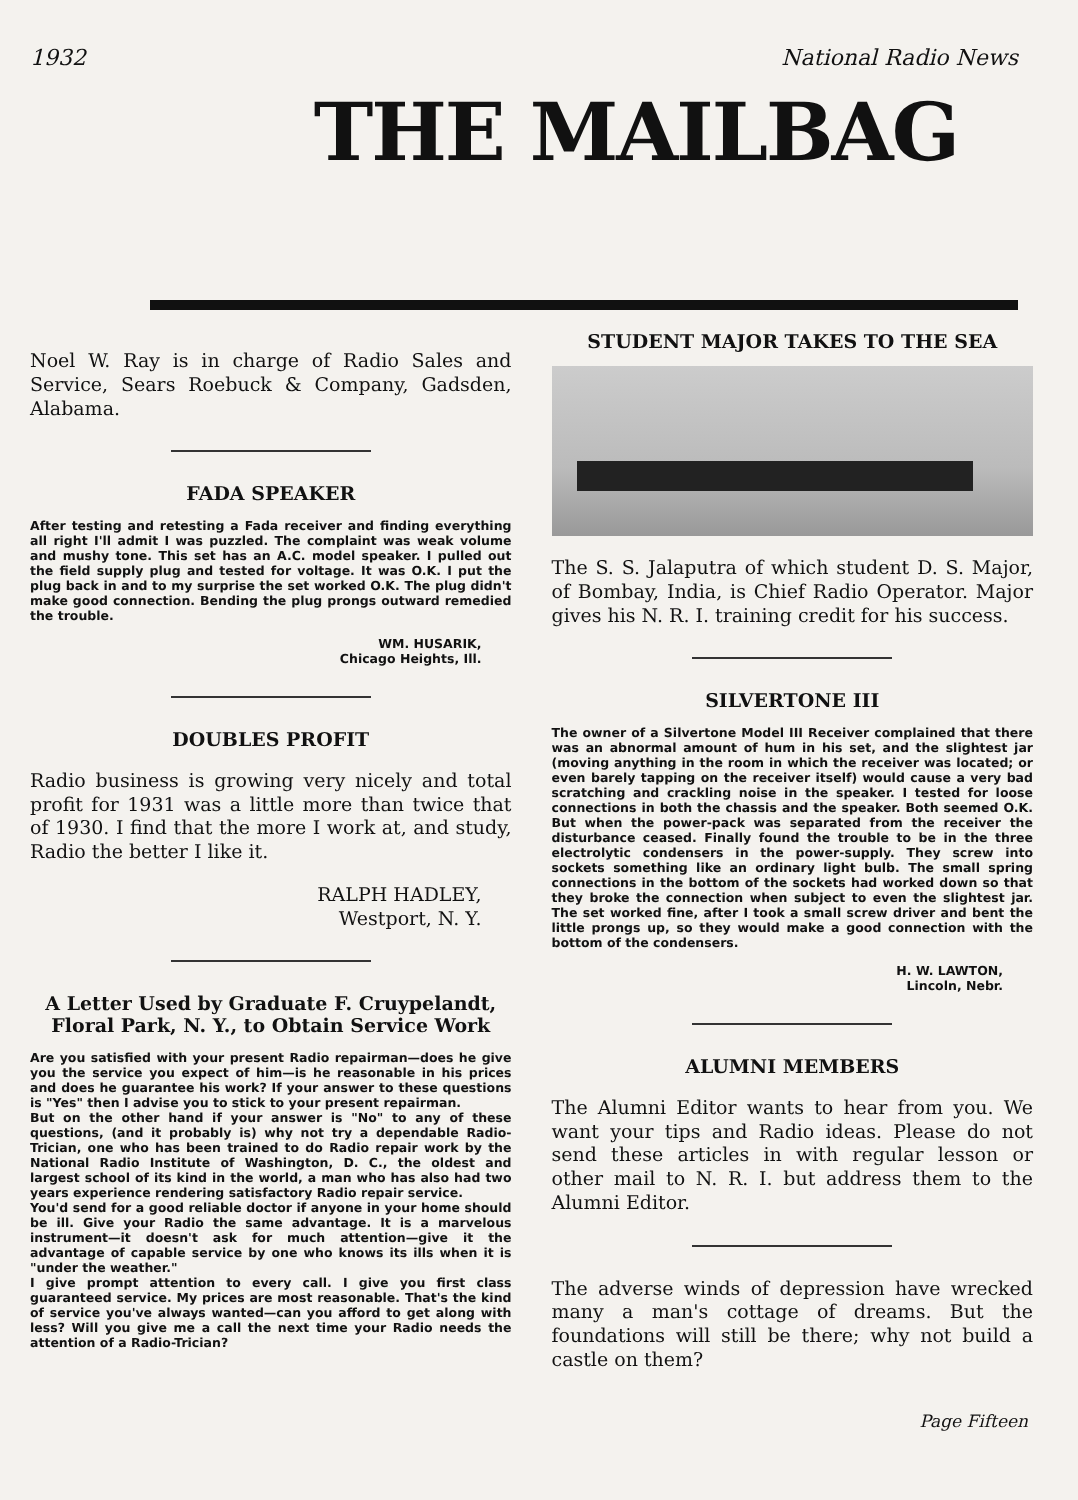1932 National Radio News
THE MAILBAG
Noel W. Ray is in charge of Radio Sales and Service, Sears Roebuck & Company, Gadsden, Alabama.
FADA SPEAKER
After testing and retesting a Fada receiver and finding everything all right I'll admit I was puzzled. The complaint was weak volume and mushy tone. This set has an A.C. model speaker. I pulled out the field supply plug and tested for voltage. It was O.K. I put the plug back in and to my surprise the set worked O.K. The plug didn't make good connection. Bending the plug prongs outward remedied the trouble.
WM. HUSARIK,
Chicago Heights, Ill.
DOUBLES PROFIT
Radio business is growing very nicely and total profit for 1931 was a little more than twice that of 1930. I find that the more I work at, and study, Radio the better I like it.
RALPH HADLEY,
Westport, N. Y.
A Letter Used by Graduate F. Cruypelandt, Floral Park, N. Y., to Obtain Service Work
Are you satisfied with your present Radio repairman—does he give you the service you expect of him—is he reasonable in his prices and does he guarantee his work? If your answer to these questions is "Yes" then I advise you to stick to your present repairman.
But on the other hand if your answer is "No" to any of these questions, (and it probably is) why not try a dependable Radio-Trician, one who has been trained to do Radio repair work by the National Radio Institute of Washington, D. C., the oldest and largest school of its kind in the world, a man who has also had two years experience rendering satisfactory Radio repair service.
You'd send for a good reliable doctor if anyone in your home should be ill. Give your Radio the same advantage. It is a marvelous instrument—it doesn't ask for much attention—give it the advantage of capable service by one who knows its ills when it is "under the weather."
I give prompt attention to every call. I give you first class guaranteed service. My prices are most reasonable. That's the kind of service you've always wanted—can you afford to get along with less? Will you give me a call the next time your Radio needs the attention of a Radio-Trician?
STUDENT MAJOR TAKES TO THE SEA
The S. S. Jalaputra of which student D. S. Major, of Bombay, India, is Chief Radio Operator. Major gives his N. R. I. training credit for his success.
SILVERTONE III
The owner of a Silvertone Model III Receiver complained that there was an abnormal amount of hum in his set, and the slightest jar (moving anything in the room in which the receiver was located; or even barely tapping on the receiver itself) would cause a very bad scratching and crackling noise in the speaker. I tested for loose connections in both the chassis and the speaker. Both seemed O.K. But when the power-pack was separated from the receiver the disturbance ceased. Finally found the trouble to be in the three electrolytic condensers in the power-supply. They screw into sockets something like an ordinary light bulb. The small spring connections in the bottom of the sockets had worked down so that they broke the connection when subject to even the slightest jar. The set worked fine, after I took a small screw driver and bent the little prongs up, so they would make a good connection with the bottom of the condensers.
H. W. LAWTON,
Lincoln, Nebr.
ALUMNI MEMBERS
The Alumni Editor wants to hear from you. We want your tips and Radio ideas. Please do not send these articles in with regular lesson or other mail to N. R. I. but address them to the Alumni Editor.
The adverse winds of depression have wrecked many a man's cottage of dreams. But the foundations will still be there; why not build a castle on them?
Page Fifteen